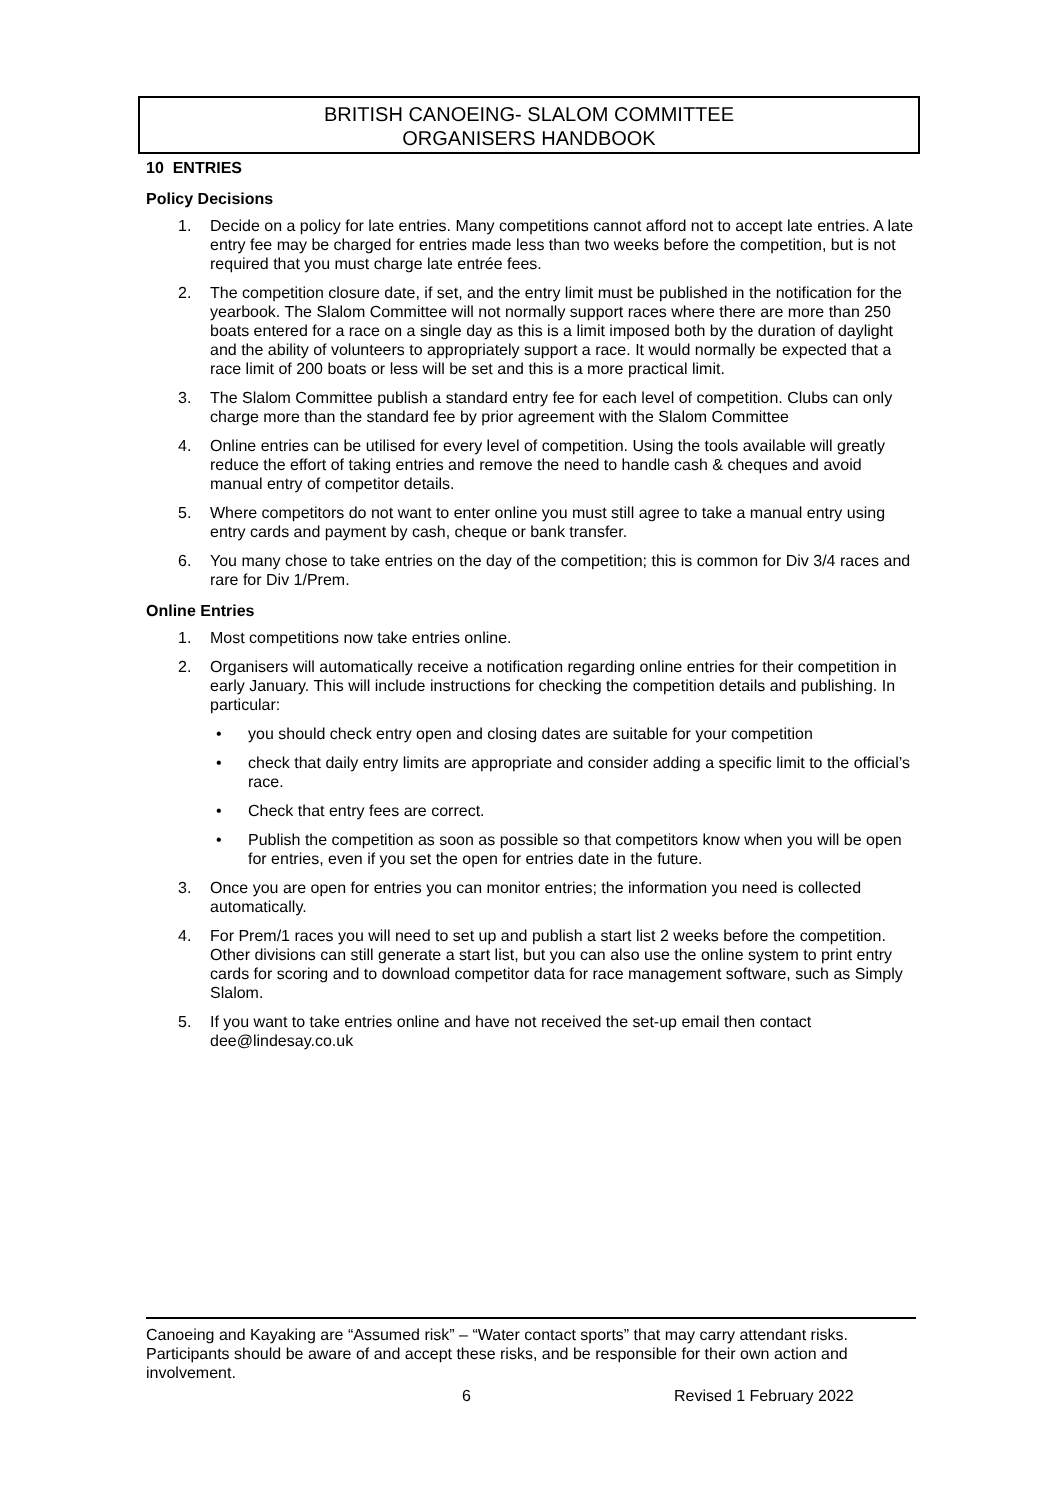BRITISH CANOEING- SLALOM COMMITTEE
ORGANISERS HANDBOOK
10 ENTRIES
Policy Decisions
1. Decide on a policy for late entries. Many competitions cannot afford not to accept late entries. A late entry fee may be charged for entries made less than two weeks before the competition, but is not required that you must charge late entrée fees.
2. The competition closure date, if set, and the entry limit must be published in the notification for the yearbook. The Slalom Committee will not normally support races where there are more than 250 boats entered for a race on a single day as this is a limit imposed both by the duration of daylight and the ability of volunteers to appropriately support a race. It would normally be expected that a race limit of 200 boats or less will be set and this is a more practical limit.
3. The Slalom Committee publish a standard entry fee for each level of competition. Clubs can only charge more than the standard fee by prior agreement with the Slalom Committee
4. Online entries can be utilised for every level of competition. Using the tools available will greatly reduce the effort of taking entries and remove the need to handle cash & cheques and avoid manual entry of competitor details.
5. Where competitors do not want to enter online you must still agree to take a manual entry using entry cards and payment by cash, cheque or bank transfer.
6. You many chose to take entries on the day of the competition; this is common for Div 3/4 races and rare for Div 1/Prem.
Online Entries
1. Most competitions now take entries online.
2. Organisers will automatically receive a notification regarding online entries for their competition in early January. This will include instructions for checking the competition details and publishing. In particular:
• you should check entry open and closing dates are suitable for your competition
• check that daily entry limits are appropriate and consider adding a specific limit to the official’s race.
• Check that entry fees are correct.
• Publish the competition as soon as possible so that competitors know when you will be open for entries, even if you set the open for entries date in the future.
3. Once you are open for entries you can monitor entries; the information you need is collected automatically.
4. For Prem/1 races you will need to set up and publish a start list 2 weeks before the competition. Other divisions can still generate a start list, but you can also use the online system to print entry cards for scoring and to download competitor data for race management software, such as Simply Slalom.
5. If you want to take entries online and have not received the set-up email then contact dee@lindesay.co.uk
Canoeing and Kayaking are “Assumed risk” – “Water contact sports” that may carry attendant risks. Participants should be aware of and accept these risks, and be responsible for their own action and involvement.
6 Revised 1 February 2022